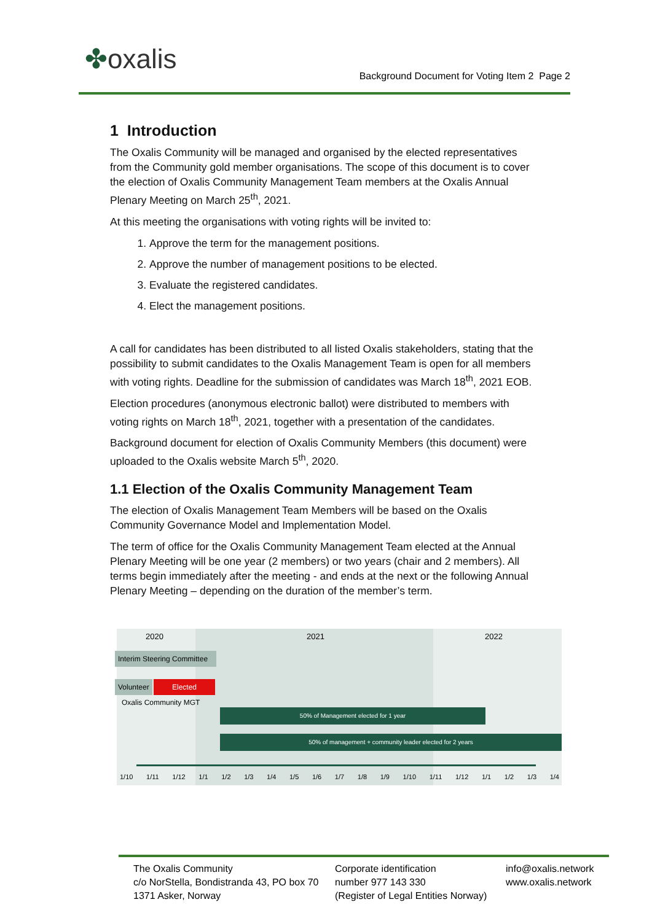✤oxalis
Background Document for Voting Item 2 Page 2
1 Introduction
The Oxalis Community will be managed and organised by the elected representatives from the Community gold member organisations. The scope of this document is to cover the election of Oxalis Community Management Team members at the Oxalis Annual Plenary Meeting on March 25<sup>th</sup>, 2021.
At this meeting the organisations with voting rights will be invited to:
1. Approve the term for the management positions.
2. Approve the number of management positions to be elected.
3. Evaluate the registered candidates.
4. Elect the management positions.
A call for candidates has been distributed to all listed Oxalis stakeholders, stating that the possibility to submit candidates to the Oxalis Management Team is open for all members with voting rights. Deadline for the submission of candidates was March 18<sup>th</sup>, 2021 EOB.
Election procedures (anonymous electronic ballot) were distributed to members with voting rights on March 18<sup>th</sup>, 2021, together with a presentation of the candidates.
Background document for election of Oxalis Community Members (this document) were uploaded to the Oxalis website March 5<sup>th</sup>, 2020.
1.1 Election of the Oxalis Community Management Team
The election of Oxalis Management Team Members will be based on the Oxalis Community Governance Model and Implementation Model.
The term of office for the Oxalis Community Management Team elected at the Annual Plenary Meeting will be one year (2 members) or two years (chair and 2 members). All terms begin immediately after the meeting - and ends at the next or the following Annual Plenary Meeting – depending on the duration of the member’s term.
2020 2021 2022
Interim Steering Committee
Volunteer Elected
Oxalis Community MGT
50% of Management elected for 1 year
50% of management + community leader elected for 2 years
1/10 1/11 1/12 1/1 1/2 1/3 1/4 1/5 1/6 1/7 1/8 1/9 1/10 1/11 1/12 1/1 1/2 1/3 1/4
The Oxalis Community
c/o NorStella, Bondistranda 43, PO box 70
1371 Asker, Norway
Corporate identification
number 977 143 330
(Register of Legal Entities Norway)
info@oxalis.network
www.oxalis.network